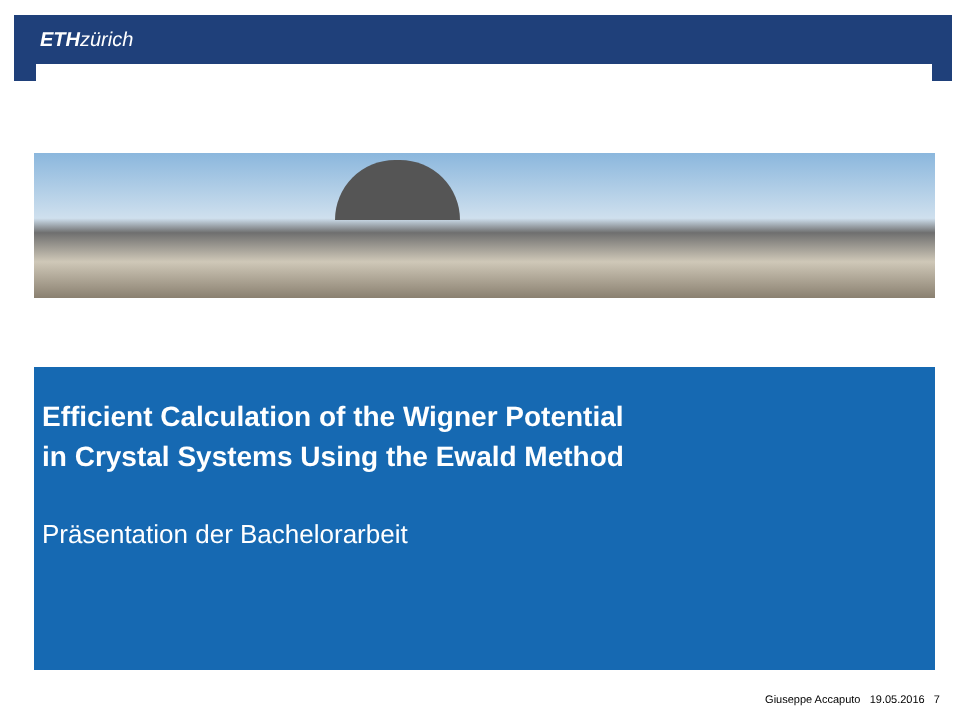ETH zürich
Efficient Calculation of the Wigner Potential
in Crystal Systems Using the Ewald Method
Präsentation der Bachelorarbeit
Giuseppe Accaputo 19.05.2016 7